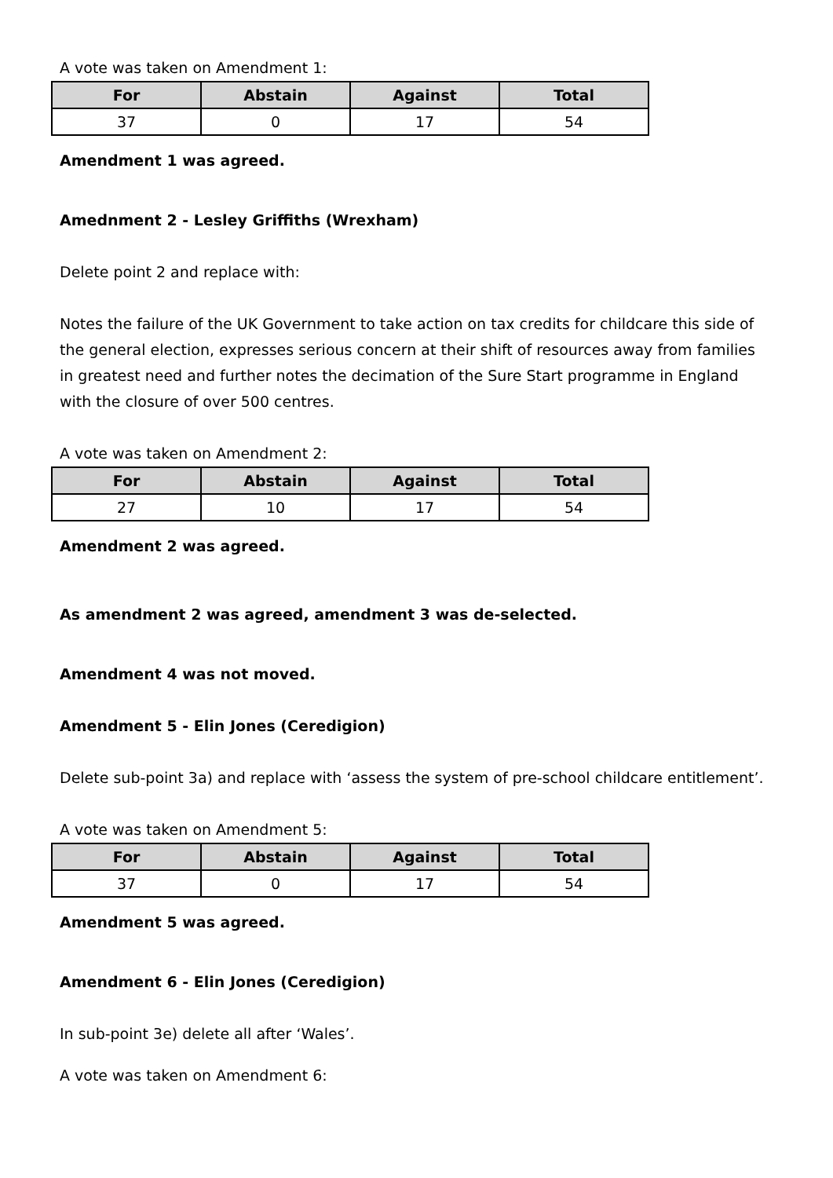A vote was taken on Amendment 1:
| For | Abstain | Against | Total |
| --- | --- | --- | --- |
| 37 | 0 | 17 | 54 |
Amendment 1 was agreed.
Amednment 2 - Lesley Griffiths (Wrexham)
Delete point 2 and replace with:
Notes the failure of the UK Government to take action on tax credits for childcare this side of the general election, expresses serious concern at their shift of resources away from families in greatest need and further notes the decimation of the Sure Start programme in England with the closure of over 500 centres.
A vote was taken on Amendment 2:
| For | Abstain | Against | Total |
| --- | --- | --- | --- |
| 27 | 10 | 17 | 54 |
Amendment 2 was agreed.
As amendment 2 was agreed, amendment 3 was de-selected.
Amendment 4 was not moved.
Amendment 5 - Elin Jones (Ceredigion)
Delete sub-point 3a) and replace with ‘assess the system of pre-school childcare entitlement’.
A vote was taken on Amendment 5:
| For | Abstain | Against | Total |
| --- | --- | --- | --- |
| 37 | 0 | 17 | 54 |
Amendment 5 was agreed.
Amendment 6 - Elin Jones (Ceredigion)
In sub-point 3e) delete all after ‘Wales’.
A vote was taken on Amendment 6: